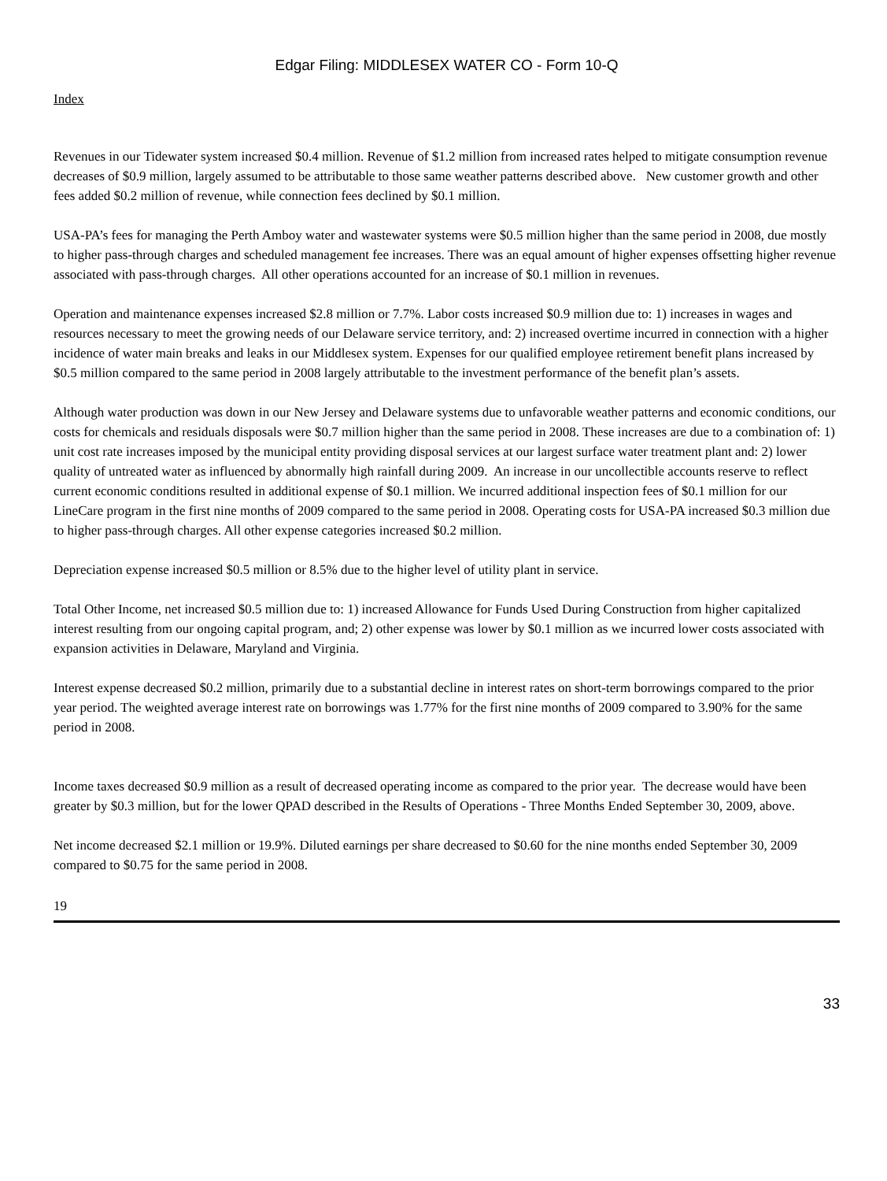Edgar Filing: MIDDLESEX WATER CO - Form 10-Q
Index
Revenues in our Tidewater system increased $0.4 million. Revenue of $1.2 million from increased rates helped to mitigate consumption revenue decreases of $0.9 million, largely assumed to be attributable to those same weather patterns described above. New customer growth and other fees added $0.2 million of revenue, while connection fees declined by $0.1 million.
USA-PA’s fees for managing the Perth Amboy water and wastewater systems were $0.5 million higher than the same period in 2008, due mostly to higher pass-through charges and scheduled management fee increases. There was an equal amount of higher expenses offsetting higher revenue associated with pass-through charges. All other operations accounted for an increase of $0.1 million in revenues.
Operation and maintenance expenses increased $2.8 million or 7.7%. Labor costs increased $0.9 million due to: 1) increases in wages and resources necessary to meet the growing needs of our Delaware service territory, and: 2) increased overtime incurred in connection with a higher incidence of water main breaks and leaks in our Middlesex system. Expenses for our qualified employee retirement benefit plans increased by $0.5 million compared to the same period in 2008 largely attributable to the investment performance of the benefit plan’s assets.
Although water production was down in our New Jersey and Delaware systems due to unfavorable weather patterns and economic conditions, our costs for chemicals and residuals disposals were $0.7 million higher than the same period in 2008. These increases are due to a combination of: 1) unit cost rate increases imposed by the municipal entity providing disposal services at our largest surface water treatment plant and: 2) lower quality of untreated water as influenced by abnormally high rainfall during 2009. An increase in our uncollectible accounts reserve to reflect current economic conditions resulted in additional expense of $0.1 million. We incurred additional inspection fees of $0.1 million for our LineCare program in the first nine months of 2009 compared to the same period in 2008. Operating costs for USA-PA increased $0.3 million due to higher pass-through charges. All other expense categories increased $0.2 million.
Depreciation expense increased $0.5 million or 8.5% due to the higher level of utility plant in service.
Total Other Income, net increased $0.5 million due to: 1) increased Allowance for Funds Used During Construction from higher capitalized interest resulting from our ongoing capital program, and; 2) other expense was lower by $0.1 million as we incurred lower costs associated with expansion activities in Delaware, Maryland and Virginia.
Interest expense decreased $0.2 million, primarily due to a substantial decline in interest rates on short-term borrowings compared to the prior year period. The weighted average interest rate on borrowings was 1.77% for the first nine months of 2009 compared to 3.90% for the same period in 2008.
Income taxes decreased $0.9 million as a result of decreased operating income as compared to the prior year. The decrease would have been greater by $0.3 million, but for the lower QPAD described in the Results of Operations - Three Months Ended September 30, 2009, above.
Net income decreased $2.1 million or 19.9%. Diluted earnings per share decreased to $0.60 for the nine months ended September 30, 2009 compared to $0.75 for the same period in 2008.
19
33